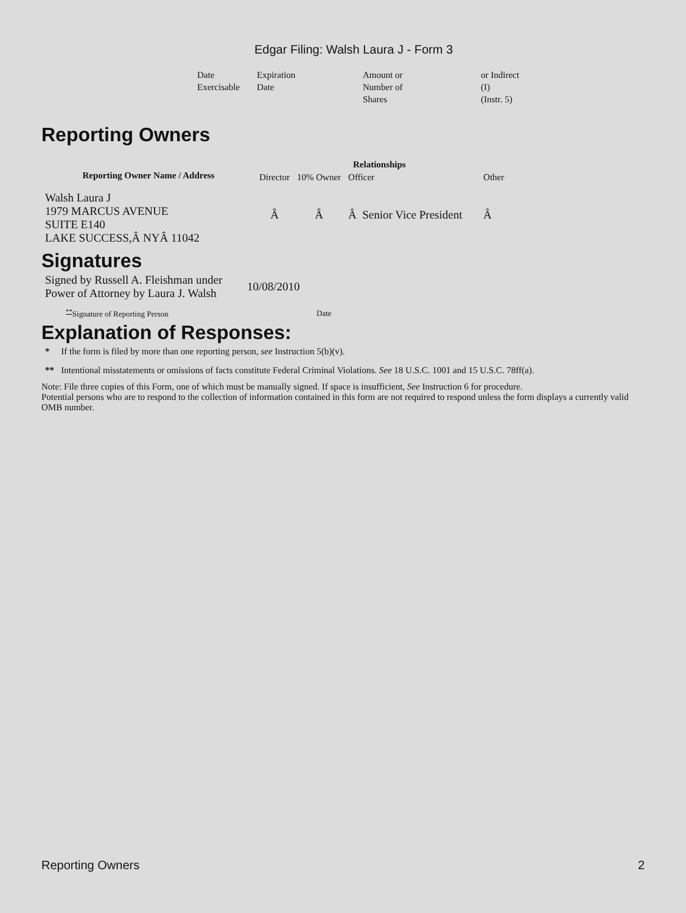Edgar Filing: Walsh Laura J - Form 3
| Date Exercisable | Expiration Date | Amount or Number of Shares | or Indirect (I) (Instr. 5) |
Reporting Owners
| Reporting Owner Name / Address | Relationships | | | |
| --- | --- | --- | --- | --- |
| | Director | 10% Owner | Officer | Other |
| Walsh Laura J 1979 MARCUS AVENUE SUITE E140 LAKE SUCCESS,Â NYÂ 11042 | Â | Â | Â Senior Vice President | Â |
Signatures
| Signed by Russell A. Fleishman under Power of Attorney by Laura J. Walsh | 10/08/2010 |
| <sup>**</sup> Signature of Reporting Person | Date |
Explanation of Responses:
* If the form is filed by more than one reporting person, see Instruction 5(b)(v).
** Intentional misstatements or omissions of facts constitute Federal Criminal Violations. See 18 U.S.C. 1001 and 15 U.S.C. 78ff(a).
Note: File three copies of this Form, one of which must be manually signed. If space is insufficient, See Instruction 6 for procedure.
Potential persons who are to respond to the collection of information contained in this form are not required to respond unless the form displays a currently valid OMB number.
Reporting Owners 2